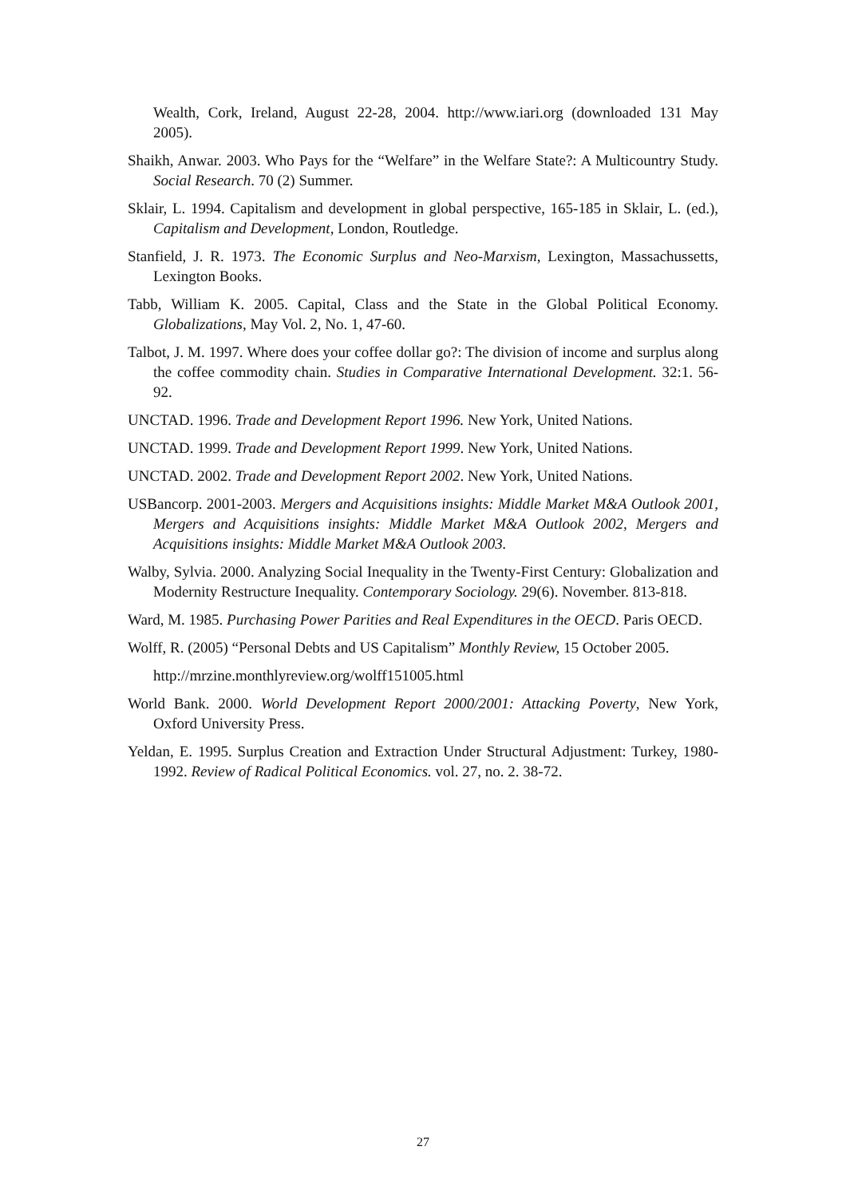Wealth, Cork, Ireland, August 22-28, 2004. http://www.iari.org (downloaded 131 May 2005).
Shaikh, Anwar. 2003. Who Pays for the “Welfare” in the Welfare State?: A Multicountry Study. Social Research. 70 (2) Summer.
Sklair, L. 1994. Capitalism and development in global perspective, 165-185 in Sklair, L. (ed.), Capitalism and Development, London, Routledge.
Stanfield, J. R. 1973. The Economic Surplus and Neo-Marxism, Lexington, Massachussetts, Lexington Books.
Tabb, William K. 2005. Capital, Class and the State in the Global Political Economy. Globalizations, May Vol. 2, No. 1, 47-60.
Talbot, J. M. 1997. Where does your coffee dollar go?: The division of income and surplus along the coffee commodity chain. Studies in Comparative International Development. 32:1. 56-92.
UNCTAD. 1996. Trade and Development Report 1996. New York, United Nations.
UNCTAD. 1999. Trade and Development Report 1999. New York, United Nations.
UNCTAD. 2002. Trade and Development Report 2002. New York, United Nations.
USBancorp. 2001-2003. Mergers and Acquisitions insights: Middle Market M&A Outlook 2001, Mergers and Acquisitions insights: Middle Market M&A Outlook 2002, Mergers and Acquisitions insights: Middle Market M&A Outlook 2003.
Walby, Sylvia. 2000. Analyzing Social Inequality in the Twenty-First Century: Globalization and Modernity Restructure Inequality. Contemporary Sociology. 29(6). November. 813-818.
Ward, M. 1985. Purchasing Power Parities and Real Expenditures in the OECD. Paris OECD.
Wolff, R. (2005) “Personal Debts and US Capitalism” Monthly Review, 15 October 2005.
http://mrzine.monthlyreview.org/wolff151005.html
World Bank. 2000. World Development Report 2000/2001: Attacking Poverty, New York, Oxford University Press.
Yeldan, E. 1995. Surplus Creation and Extraction Under Structural Adjustment: Turkey, 1980-1992. Review of Radical Political Economics. vol. 27, no. 2. 38-72.
27